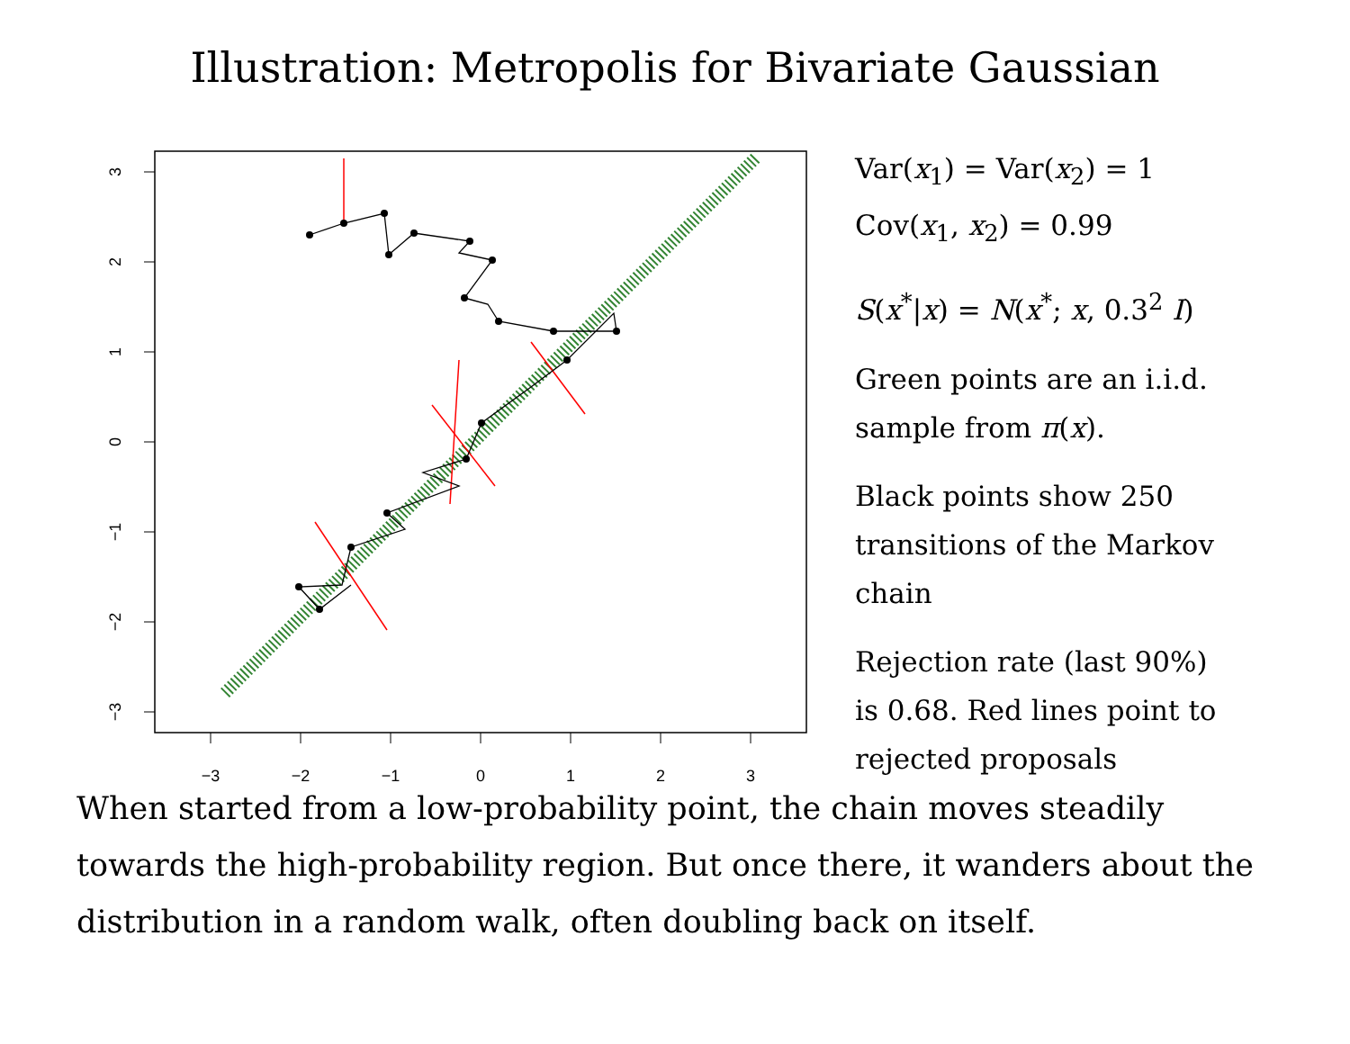Illustration: Metropolis for Bivariate Gaussian
−3
−2
−1
0
1
2
3
3
2
1
0
−1
−2
−3
Var(x<sub>1</sub>) = Var(x<sub>2</sub>) = 1
Cov(x<sub>1</sub>, x<sub>2</sub>) = 0.99
S(x<sup>*</sup>|x) = N(x<sup>*</sup>; x, 0.3<sup>2</sup> I)
Green points are an i.i.d.
sample from π(x).
Black points show 250
transitions of the Markov
chain
Rejection rate (last 90%)
is 0.68. Red lines point to
rejected proposals
When started from a low-probability point, the chain moves steadily towards the high-probability region. But once there, it wanders about the distribution in a random walk, often doubling back on itself.